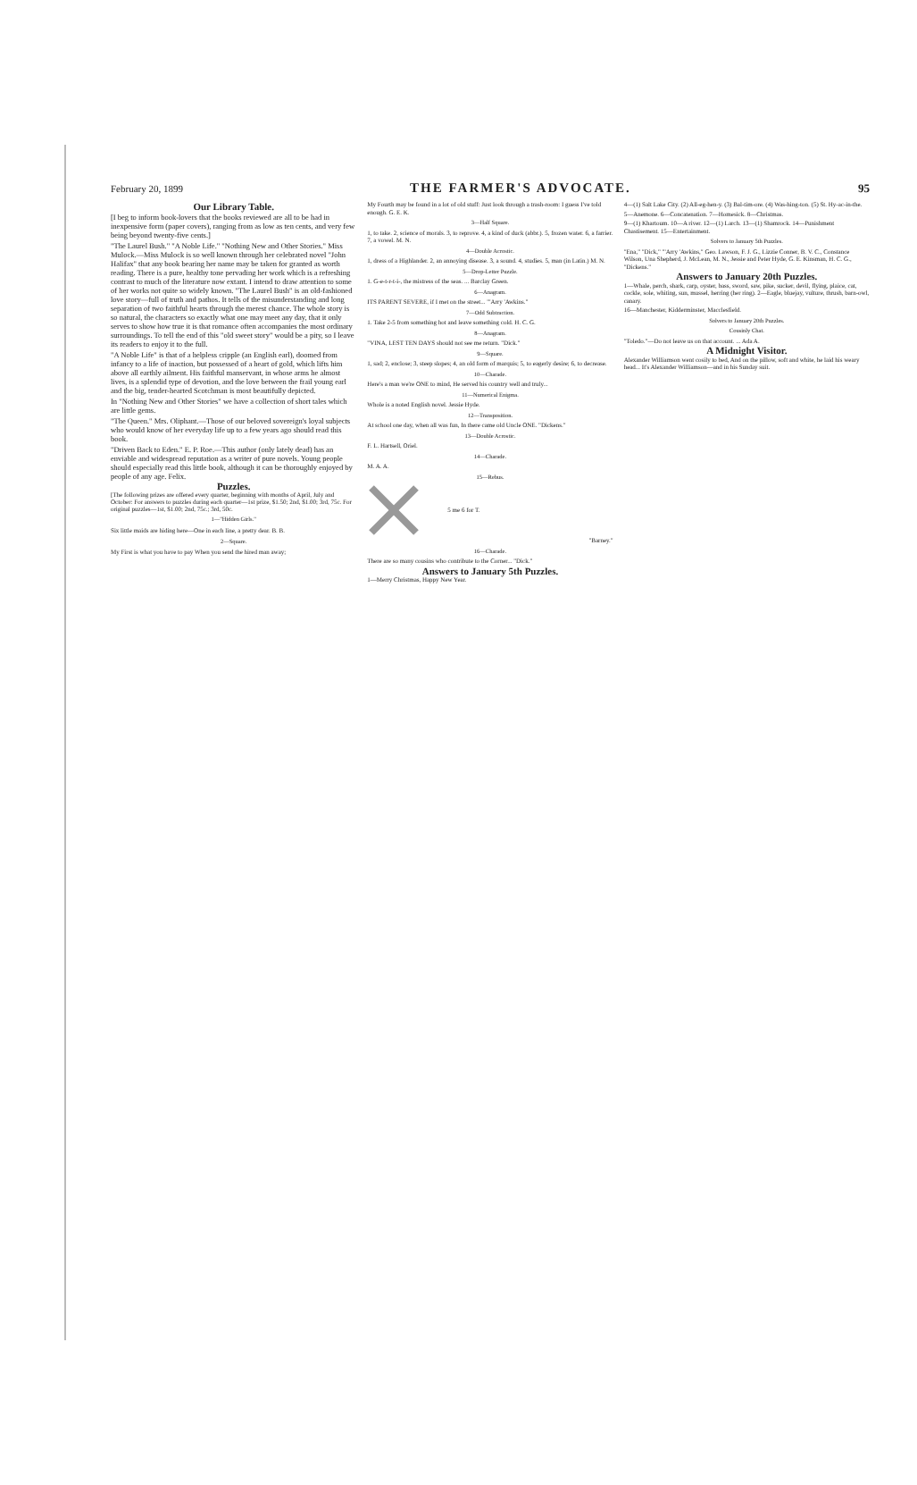February 20, 1899 THE FARMER'S ADVOCATE. 95
Our Library Table.
[I beg to inform book-lovers that the books reviewed are all to be had in inexpensive form (paper covers), ranging from as low as ten cents, and very few being beyond twenty-five cents.]
"The Laurel Bush." "A Noble Life." "Nothing New and Other Stories." Miss Mulock.—Miss Mulock is so well known through her celebrated novel "John Halifax" that any book bearing her name may be taken for granted as worth reading. There is a pure, healthy tone pervading her work which is a refreshing contrast to much of the literature now extant. I intend to draw attention to some of her works not quite so widely known. "The Laurel Bush" is an old-fashioned love story—full of truth and pathos. It tells of the misunderstanding and long separation of two faithful hearts through the merest chance. The whole story is so natural, the characters so exactly what one may meet any day, that it only serves to show how true it is that romance often accompanies the most ordinary surroundings. To tell the end of this "old sweet story" would be a pity, so I leave its readers to enjoy it to the full.
"A Noble Life" is that of a helpless cripple (an English earl), doomed from infancy to a life of inaction, but possessed of a heart of gold, which lifts him above all earthly ailment. His faithful manservant, in whose arms he almost lives, is a splendid type of devotion, and the love between the frail young earl and the big, tender-hearted Scotchman is most beautifully depicted.
In "Nothing New and Other Stories" we have a collection of short tales which are little gems.
"The Queen." Mrs. Oliphant.—Those of our beloved sovereign's loyal subjects who would know of her everyday life up to a few years ago should read this book.
"Driven Back to Eden." E. P. Roe.—This author (only lately dead) has an enviable and widespread reputation as a writer of pure novels. Young people should especially read this little book, although it can be thoroughly enjoyed by people of any age. Felix.
Puzzles.
[The following prizes are offered every quarter, beginning with months of April, July and October: For answers to puzzles during each quarter—1st prize, $1.50; 2nd, $1.00; 3rd, 75c. For original puzzles—1st, $1.00; 2nd, 75c.; 3rd, 50c.
1—"Hidden Girls."
Six little maids are hiding here—One in each line, a pretty dear. B. B.
2—Square.
My First is what you have to pay When you send the hired man away;
My Fourth may be found in a lot of old stuff: Just look through a trash-room: I guess I've told enough. G. E. K.
3—Half Square.
1, to take. 2, science of morals. 3, to reprove. 4, a kind of duck (abbr.). 5, frozen water. 6, a farrier. 7, a vowel. M. N.
4—Double Acrostic.
1, dress of a Highlander. 2, an annoying disease. 3, a sound. 4, studies. 5, man (in Latin.) M. N.
5—Drop-Letter Puzzle.
1. G-e-t-r-t-i-, the mistress of the seas. ... Barclay Green.
6—Anagram.
ITS PARENT SEVERE, if I met on the street... "'Arry 'Awkins."
7—Odd Subtraction.
1. Take 2-5 from something hot and leave something cold. H. C. G.
8—Anagram.
"VINA, LEST TEN DAYS should not see me return. "Dick."
9—Square.
1, sad; 2, enclose; 3, steep slopes; 4, an old form of marquis; 5, to eagerly desire; 6, to decrease.
10—Charade.
Here's a man we're ONE to mind, He served his country well and truly...
11—Numerical Enigma.
Whole is a noted English novel. Jessie Hyde.
12—Transposition.
At school one day, when all was fun, In there came old Uncle ONE. "Dickens."
13—Double Acrostic.
F. L. Hartsell, Oriel.
14—Charade.
M. A. A.
15—Rebus.
5 me 6 for T.
"Barney."
16—Charade.
There are so many cousins who contribute to the Corner... "Dick."
Answers to January 5th Puzzles.
1—Merry Christmas, Happy New Year.
4—(1) Salt Lake City. (2) All-eg-hen-y. (3) Bal-tim-ore. (4) Was-hing-ton. (5) St. Hy-ac-in-the.
5—Anemone. 6—Concatenation. 7—Homesick. 8—Christmas.
9—(1) Khartoum. 10—A river. 12—(1) Larch. 13—(1) Shamrock. 14—Punishment Chastisement. 15—Entertainment.
Solvers to January 5th Puzzles.
"Ena," "Dick," "'Arry 'Awkins," Geo. Lawson, F. J. G., Lizzie Conner, B. V. C., Constance Wilson, Una Shepherd, J. McLean, M. N., Jessie and Peter Hyde, G. E. Kinsman, H. C. G., "Dickens."
Answers to January 20th Puzzles.
1—Whale, perch, shark, carp, oyster, bass, sword, saw, pike, sucker, devil, flying, plaice, cat, cockle, sole, whiting, sun, mussel, herring (her ring). 2—Eagle, bluejay, vulture, thrush, barn-owl, canary.
16—Manchester, Kidderminster, Macclesfield.
Solvers to January 20th Puzzles.
Cousinly Chat.
"Toledo."—Do not leave us on that account. ... Ada A.
A Midnight Visitor.
Alexander Williamson went cosily to bed, And on the pillow, soft and white, he laid his weary head... It's Alexander Williamson—and in his Sunday suit.